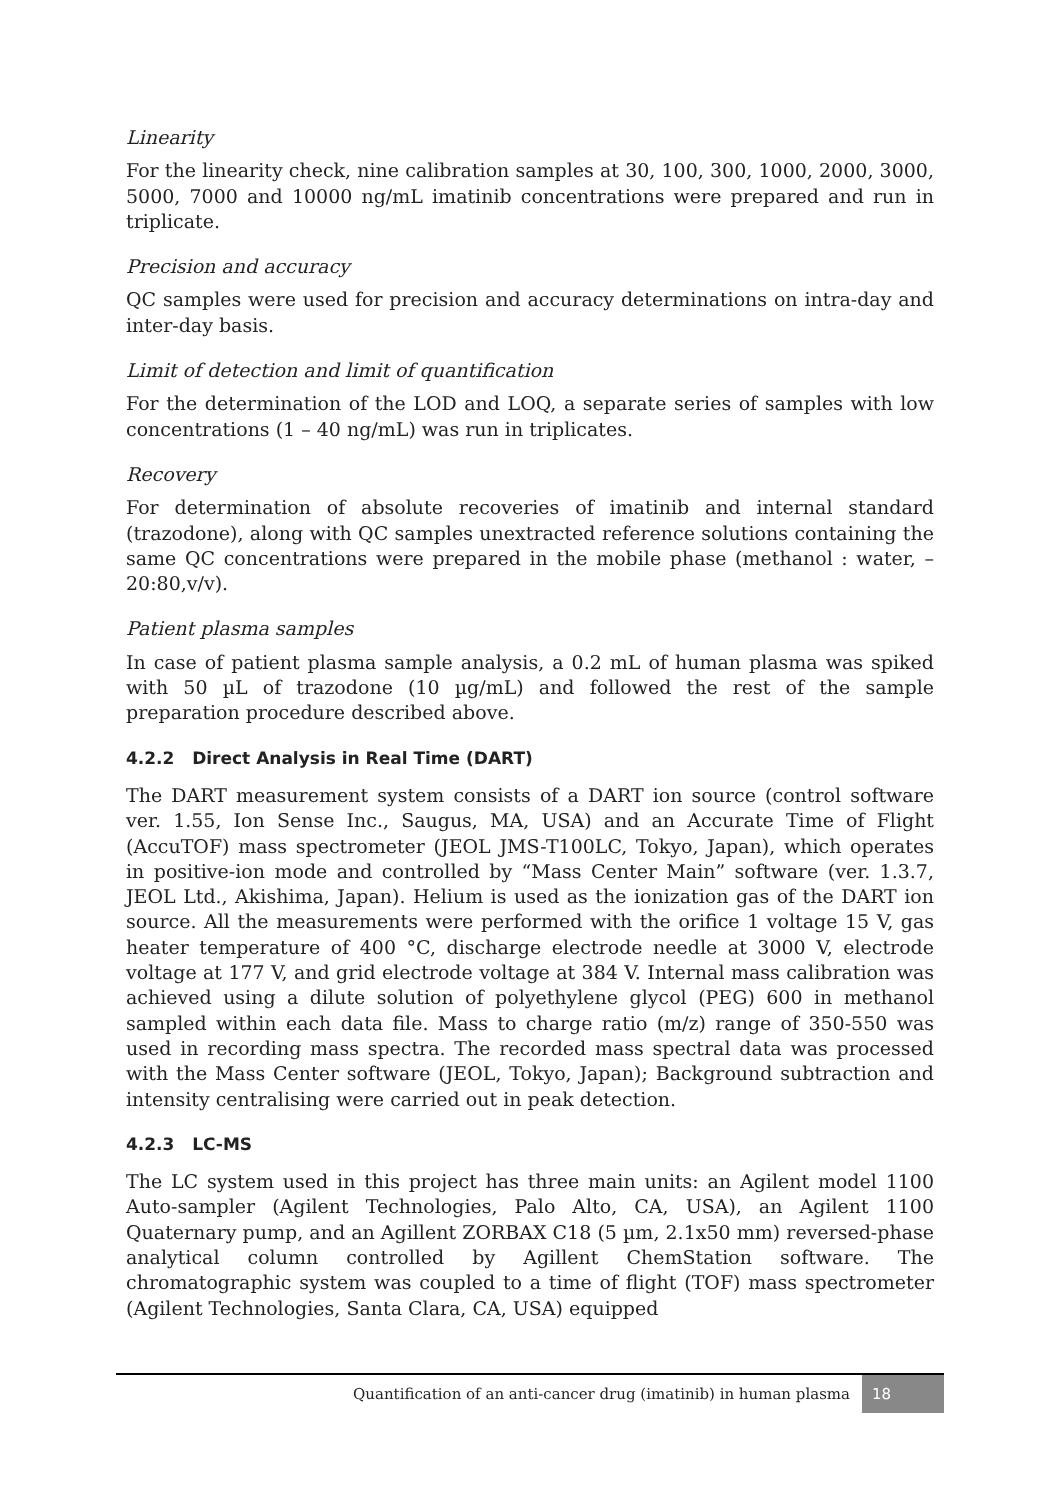Linearity
For the linearity check, nine calibration samples at 30, 100, 300, 1000, 2000, 3000, 5000, 7000 and 10000 ng/mL imatinib concentrations were prepared and run in triplicate.
Precision and accuracy
QC samples were used for precision and accuracy determinations on intra-day and inter-day basis.
Limit of detection and limit of quantification
For the determination of the LOD and LOQ, a separate series of samples with low concentrations (1 – 40 ng/mL) was run in triplicates.
Recovery
For determination of absolute recoveries of imatinib and internal standard (trazodone), along with QC samples unextracted reference solutions containing the same QC concentrations were prepared in the mobile phase (methanol : water, – 20:80,v/v).
Patient plasma samples
In case of patient plasma sample analysis, a 0.2 mL of human plasma was spiked with 50 µL of trazodone (10 µg/mL) and followed the rest of the sample preparation procedure described above.
4.2.2 Direct Analysis in Real Time (DART)
The DART measurement system consists of a DART ion source (control software ver. 1.55, Ion Sense Inc., Saugus, MA, USA) and an Accurate Time of Flight (AccuTOF) mass spectrometer (JEOL JMS-T100LC, Tokyo, Japan), which operates in positive-ion mode and controlled by “Mass Center Main” software (ver. 1.3.7, JEOL Ltd., Akishima, Japan). Helium is used as the ionization gas of the DART ion source. All the measurements were performed with the orifice 1 voltage 15 V, gas heater temperature of 400 °C, discharge electrode needle at 3000 V, electrode voltage at 177 V, and grid electrode voltage at 384 V. Internal mass calibration was achieved using a dilute solution of polyethylene glycol (PEG) 600 in methanol sampled within each data file. Mass to charge ratio (m/z) range of 350-550 was used in recording mass spectra. The recorded mass spectral data was processed with the Mass Center software (JEOL, Tokyo, Japan); Background subtraction and intensity centralising were carried out in peak detection.
4.2.3 LC-MS
The LC system used in this project has three main units: an Agilent model 1100 Auto-sampler (Agilent Technologies, Palo Alto, CA, USA), an Agilent 1100 Quaternary pump, and an Agillent ZORBAX C18 (5 µm, 2.1x50 mm) reversed-phase analytical column controlled by Agillent ChemStation software. The chromatographic system was coupled to a time of flight (TOF) mass spectrometer (Agilent Technologies, Santa Clara, CA, USA) equipped
Quantification of an anti-cancer drug (imatinib) in human plasma
18